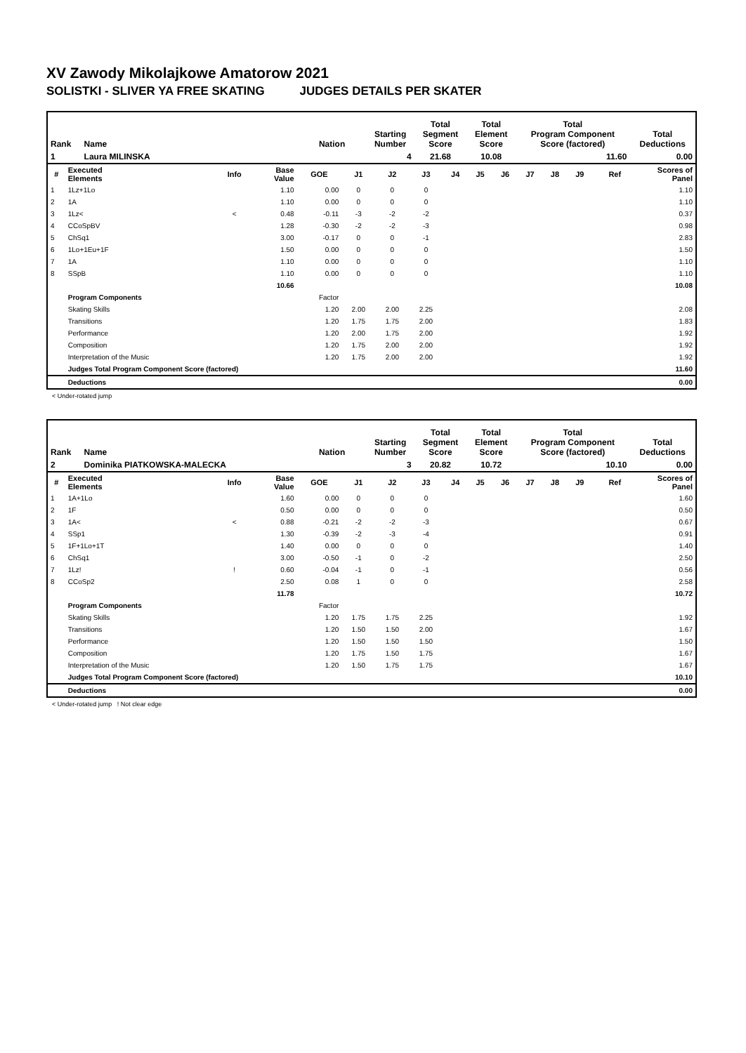XV Zawody Mikolajkowe Amatorow 2021
SOLISTKI - SLIVER YA FREE SKATING JUDGES DETAILS PER SKATER
| Rank | Name | Nation | Starting Number | Total Segment Score | Total Element Score | Total Program Component Score (factored) | Total Deductions |
| --- | --- | --- | --- | --- | --- | --- | --- |
| 1 | Laura MILINSKA | | 4 | 21.68 | 10.08 | 11.60 | 0.00 |
| # | Executed Elements | Info | Base Value | GOE | J1 | J2 | J3 | J4 | J5 | J6 | J7 | J8 | J9 | Ref | Scores of Panel |
| --- | --- | --- | --- | --- | --- | --- | --- | --- | --- | --- | --- | --- | --- | --- | --- |
| 1 | 1Lz+1Lo | | 1.10 | 0.00 | 0 | 0 | 0 | | | | | | | | 1.10 |
| 2 | 1A | | 1.10 | 0.00 | 0 | 0 | 0 | | | | | | | | 1.10 |
| 3 | 1Lz< | < | 0.48 | -0.11 | -3 | -2 | -2 | | | | | | | | 0.37 |
| 4 | CCoSpBV | | 1.28 | -0.30 | -2 | -2 | -3 | | | | | | | | 0.98 |
| 5 | ChSq1 | | 3.00 | -0.17 | 0 | 0 | -1 | | | | | | | | 2.83 |
| 6 | 1Lo+1Eu+1F | | 1.50 | 0.00 | 0 | 0 | 0 | | | | | | | | 1.50 |
| 7 | 1A | | 1.10 | 0.00 | 0 | 0 | 0 | | | | | | | | 1.10 |
| 8 | SSpB | | 1.10 | 0.00 | 0 | 0 | 0 | | | | | | | | 1.10 |
| | | | 10.66 | | | | | | | | | | | | 10.08 |
| | Program Components | | | Factor | | | | | | | | | | | |
| | Skating Skills | | | 1.20 | 2.00 | 2.00 | 2.25 | | | | | | | | 2.08 |
| | Transitions | | | 1.20 | 1.75 | 1.75 | 2.00 | | | | | | | | 1.83 |
| | Performance | | | 1.20 | 2.00 | 1.75 | 2.00 | | | | | | | | 1.92 |
| | Composition | | | 1.20 | 1.75 | 2.00 | 2.00 | | | | | | | | 1.92 |
| | Interpretation of the Music | | | 1.20 | 1.75 | 2.00 | 2.00 | | | | | | | | 1.92 |
| | Judges Total Program Component Score (factored) | | | | | | | | | | | | | | 11.60 |
| | Deductions | | | | | | | | | | | | | | 0.00 |
< Under-rotated jump
| Rank | Name | Nation | Starting Number | Total Segment Score | Total Element Score | Total Program Component Score (factored) | Total Deductions |
| --- | --- | --- | --- | --- | --- | --- | --- |
| 2 | Dominika PIATKOWSKA-MALECKA | | 3 | 20.82 | 10.72 | 10.10 | 0.00 |
| # | Executed Elements | Info | Base Value | GOE | J1 | J2 | J3 | J4 | J5 | J6 | J7 | J8 | J9 | Ref | Scores of Panel |
| --- | --- | --- | --- | --- | --- | --- | --- | --- | --- | --- | --- | --- | --- | --- | --- |
| 1 | 1A+1Lo | | 1.60 | 0.00 | 0 | 0 | 0 | | | | | | | | 1.60 |
| 2 | 1F | | 0.50 | 0.00 | 0 | 0 | 0 | | | | | | | | 0.50 |
| 3 | 1A< | < | 0.88 | -0.21 | -2 | -2 | -3 | | | | | | | | 0.67 |
| 4 | SSp1 | | 1.30 | -0.39 | -2 | -3 | -4 | | | | | | | | 0.91 |
| 5 | 1F+1Lo+1T | | 1.40 | 0.00 | 0 | 0 | 0 | | | | | | | | 1.40 |
| 6 | ChSq1 | | 3.00 | -0.50 | -1 | 0 | -2 | | | | | | | | 2.50 |
| 7 | 1Lz! | ! | 0.60 | -0.04 | -1 | 0 | -1 | | | | | | | | 0.56 |
| 8 | CCoSp2 | | 2.50 | 0.08 | 1 | 0 | 0 | | | | | | | | 2.58 |
| | | | 11.78 | | | | | | | | | | | | 10.72 |
| | Program Components | | | Factor | | | | | | | | | | | |
| | Skating Skills | | | 1.20 | 1.75 | 1.75 | 2.25 | | | | | | | | 1.92 |
| | Transitions | | | 1.20 | 1.50 | 1.50 | 2.00 | | | | | | | | 1.67 |
| | Performance | | | 1.20 | 1.50 | 1.50 | 1.50 | | | | | | | | 1.50 |
| | Composition | | | 1.20 | 1.75 | 1.50 | 1.75 | | | | | | | | 1.67 |
| | Interpretation of the Music | | | 1.20 | 1.50 | 1.75 | 1.75 | | | | | | | | 1.67 |
| | Judges Total Program Component Score (factored) | | | | | | | | | | | | | | 10.10 |
| | Deductions | | | | | | | | | | | | | | 0.00 |
< Under-rotated jump ! Not clear edge